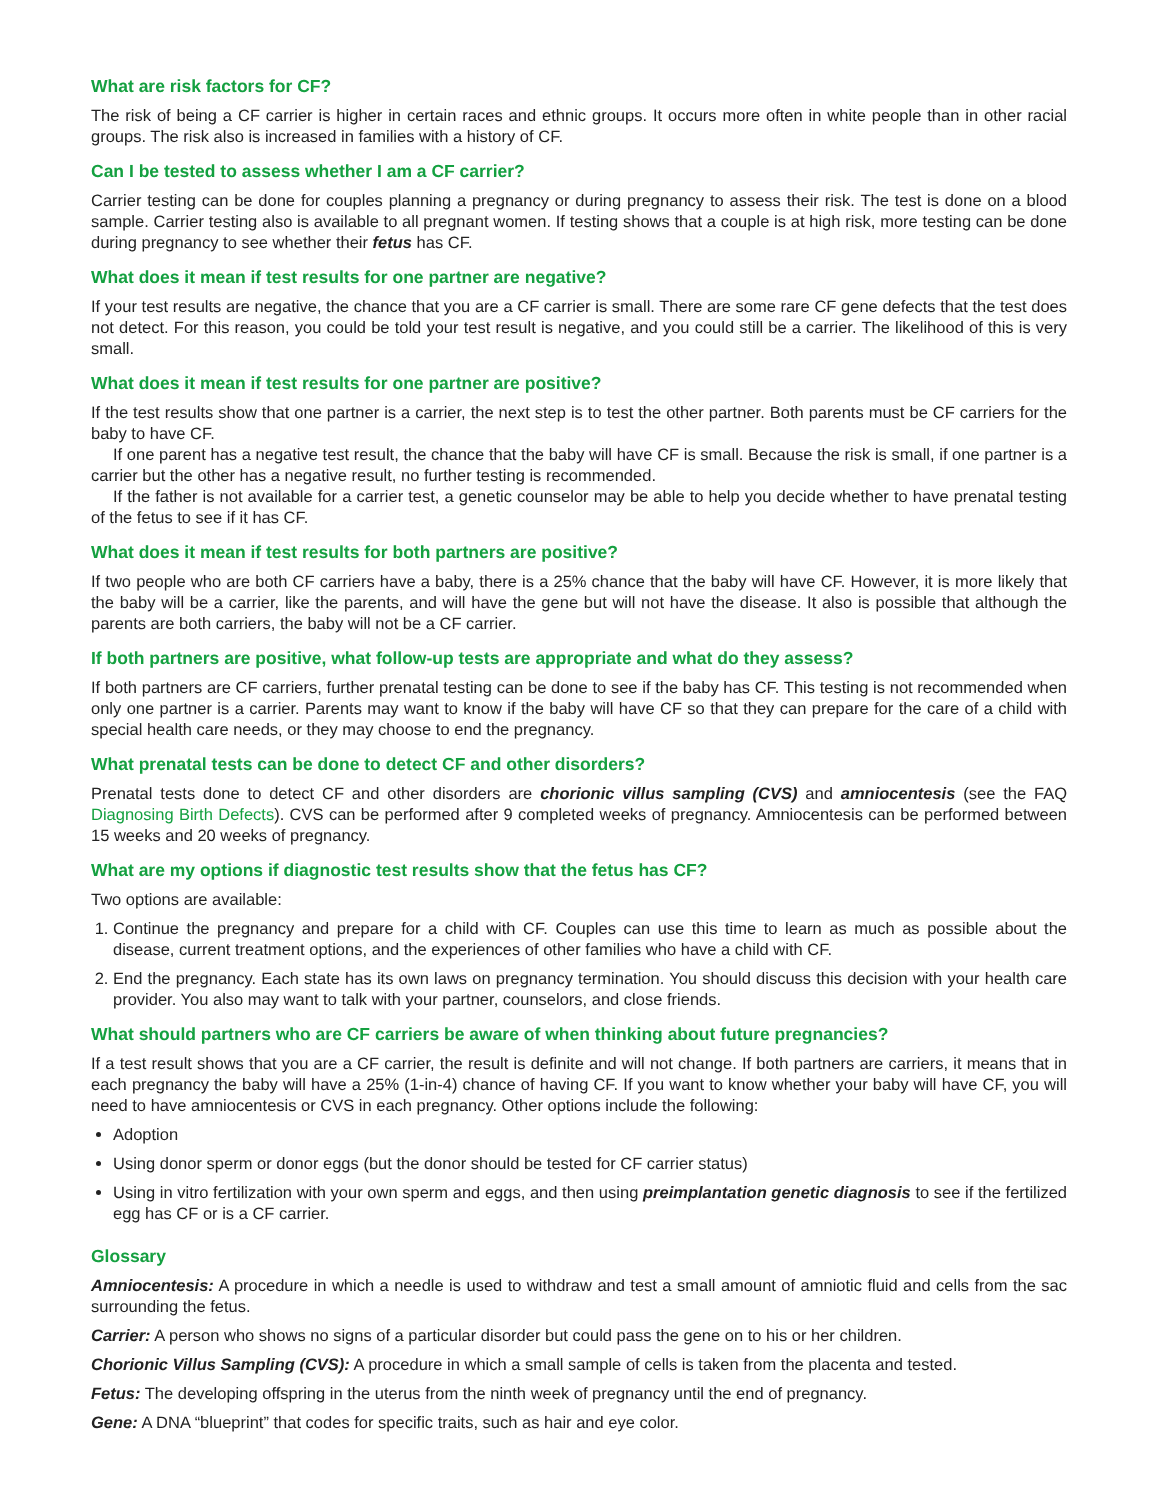What are risk factors for CF?
The risk of being a CF carrier is higher in certain races and ethnic groups. It occurs more often in white people than in other racial groups. The risk also is increased in families with a history of CF.
Can I be tested to assess whether I am a CF carrier?
Carrier testing can be done for couples planning a pregnancy or during pregnancy to assess their risk. The test is done on a blood sample. Carrier testing also is available to all pregnant women. If testing shows that a couple is at high risk, more testing can be done during pregnancy to see whether their fetus has CF.
What does it mean if test results for one partner are negative?
If your test results are negative, the chance that you are a CF carrier is small. There are some rare CF gene defects that the test does not detect. For this reason, you could be told your test result is negative, and you could still be a carrier. The likelihood of this is very small.
What does it mean if test results for one partner are positive?
If the test results show that one partner is a carrier, the next step is to test the other partner. Both parents must be CF carriers for the baby to have CF.
If one parent has a negative test result, the chance that the baby will have CF is small. Because the risk is small, if one partner is a carrier but the other has a negative result, no further testing is recommended.
If the father is not available for a carrier test, a genetic counselor may be able to help you decide whether to have prenatal testing of the fetus to see if it has CF.
What does it mean if test results for both partners are positive?
If two people who are both CF carriers have a baby, there is a 25% chance that the baby will have CF. However, it is more likely that the baby will be a carrier, like the parents, and will have the gene but will not have the disease. It also is possible that although the parents are both carriers, the baby will not be a CF carrier.
If both partners are positive, what follow-up tests are appropriate and what do they assess?
If both partners are CF carriers, further prenatal testing can be done to see if the baby has CF. This testing is not recommended when only one partner is a carrier. Parents may want to know if the baby will have CF so that they can prepare for the care of a child with special health care needs, or they may choose to end the pregnancy.
What prenatal tests can be done to detect CF and other disorders?
Prenatal tests done to detect CF and other disorders are chorionic villus sampling (CVS) and amniocentesis (see the FAQ Diagnosing Birth Defects). CVS can be performed after 9 completed weeks of pregnancy. Amniocentesis can be performed between 15 weeks and 20 weeks of pregnancy.
What are my options if diagnostic test results show that the fetus has CF?
Two options are available:
1. Continue the pregnancy and prepare for a child with CF. Couples can use this time to learn as much as possible about the disease, current treatment options, and the experiences of other families who have a child with CF.
2. End the pregnancy. Each state has its own laws on pregnancy termination. You should discuss this decision with your health care provider. You also may want to talk with your partner, counselors, and close friends.
What should partners who are CF carriers be aware of when thinking about future pregnancies?
If a test result shows that you are a CF carrier, the result is definite and will not change. If both partners are carriers, it means that in each pregnancy the baby will have a 25% (1-in-4) chance of having CF. If you want to know whether your baby will have CF, you will need to have amniocentesis or CVS in each pregnancy. Other options include the following:
Adoption
Using donor sperm or donor eggs (but the donor should be tested for CF carrier status)
Using in vitro fertilization with your own sperm and eggs, and then using preimplantation genetic diagnosis to see if the fertilized egg has CF or is a CF carrier.
Glossary
Amniocentesis: A procedure in which a needle is used to withdraw and test a small amount of amniotic fluid and cells from the sac surrounding the fetus.
Carrier: A person who shows no signs of a particular disorder but could pass the gene on to his or her children.
Chorionic Villus Sampling (CVS): A procedure in which a small sample of cells is taken from the placenta and tested.
Fetus: The developing offspring in the uterus from the ninth week of pregnancy until the end of pregnancy.
Gene: A DNA “blueprint” that codes for specific traits, such as hair and eye color.